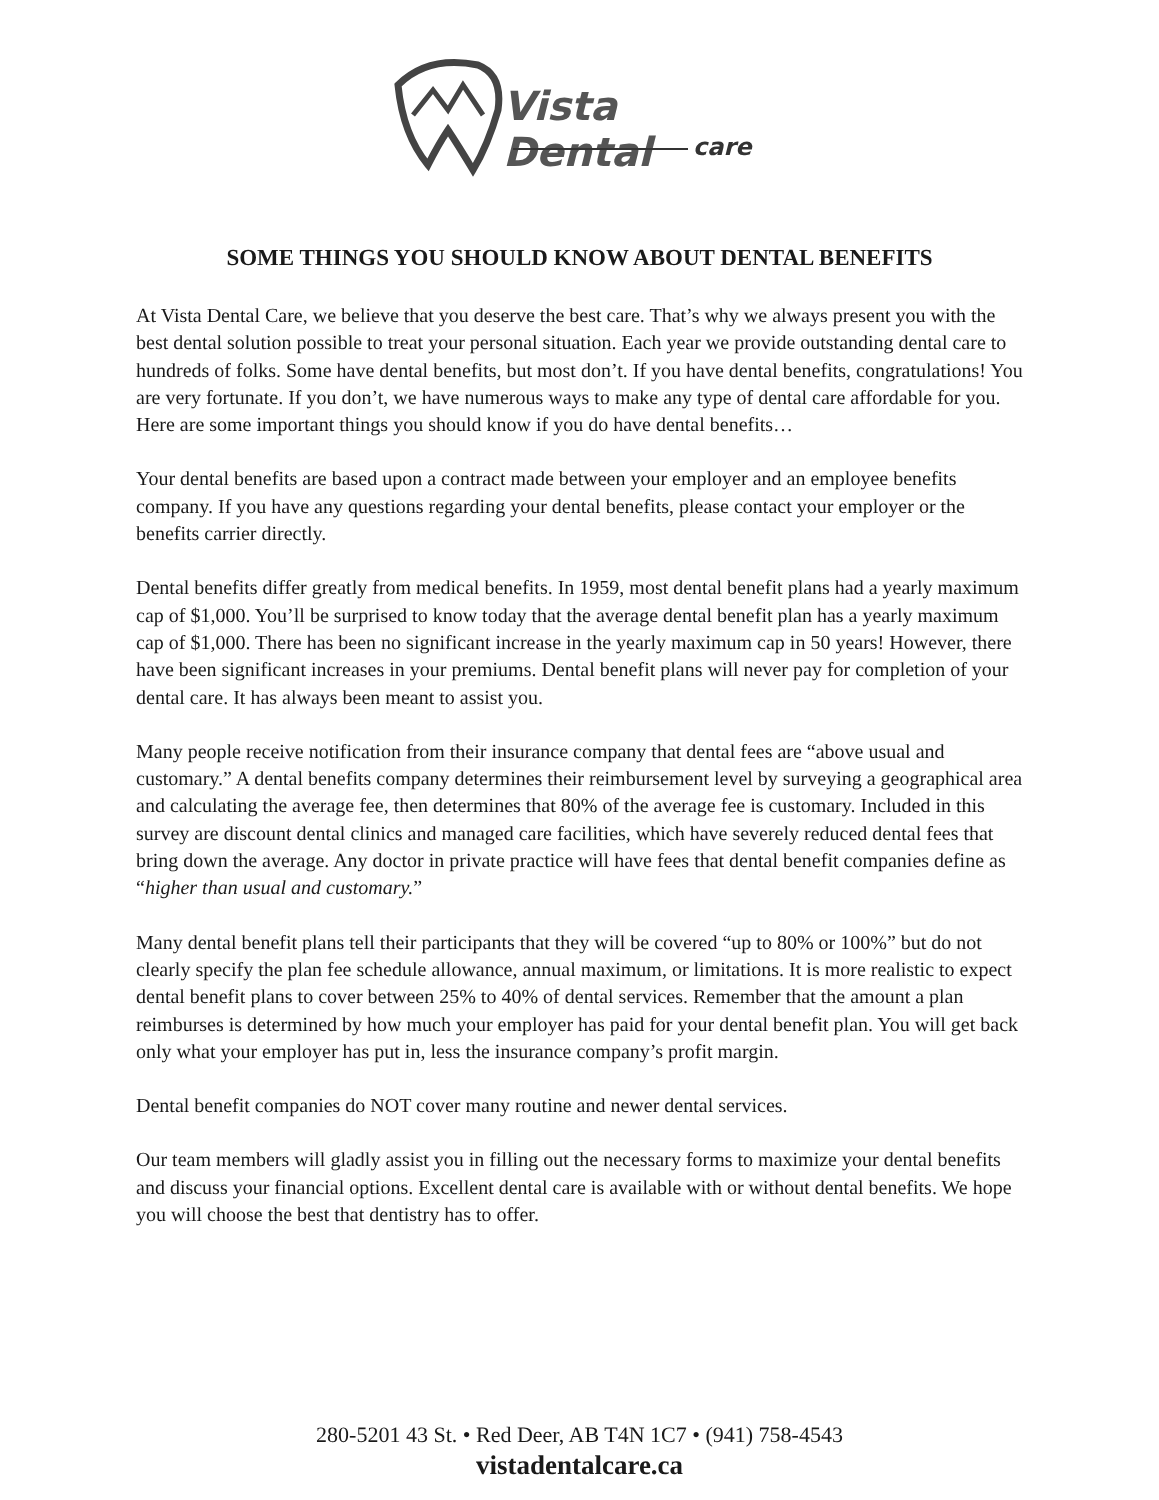Vista Dental
care
SOME THINGS YOU SHOULD KNOW ABOUT DENTAL BENEFITS
At Vista Dental Care, we believe that you deserve the best care. That’s why we always present you with the best dental solution possible to treat your personal situation. Each year we provide outstanding dental care to hundreds of folks. Some have dental benefits, but most don’t. If you have dental benefits, congratulations! You are very fortunate. If you don’t, we have numerous ways to make any type of dental care affordable for you. Here are some important things you should know if you do have dental benefits…
Your dental benefits are based upon a contract made between your employer and an employee benefits company. If you have any questions regarding your dental benefits, please contact your employer or the benefits carrier directly.
Dental benefits differ greatly from medical benefits. In 1959, most dental benefit plans had a yearly maximum cap of $1,000. You’ll be surprised to know today that the average dental benefit plan has a yearly maximum cap of $1,000. There has been no significant increase in the yearly maximum cap in 50 years! However, there have been significant increases in your premiums. Dental benefit plans will never pay for completion of your dental care. It has always been meant to assist you.
Many people receive notification from their insurance company that dental fees are “above usual and customary.” A dental benefits company determines their reimbursement level by surveying a geographical area and calculating the average fee, then determines that 80% of the average fee is customary. Included in this survey are discount dental clinics and managed care facilities, which have severely reduced dental fees that bring down the average. Any doctor in private practice will have fees that dental benefit companies define as “higher than usual and customary.”
Many dental benefit plans tell their participants that they will be covered “up to 80% or 100%” but do not clearly specify the plan fee schedule allowance, annual maximum, or limitations. It is more realistic to expect dental benefit plans to cover between 25% to 40% of dental services. Remember that the amount a plan reimburses is determined by how much your employer has paid for your dental benefit plan. You will get back only what your employer has put in, less the insurance company’s profit margin.
Dental benefit companies do NOT cover many routine and newer dental services.
Our team members will gladly assist you in filling out the necessary forms to maximize your dental benefits and discuss your financial options. Excellent dental care is available with or without dental benefits. We hope you will choose the best that dentistry has to offer.
280-5201 43 St. • Red Deer, AB T4N 1C7 • (941) 758-4543
vistadentalcare.ca